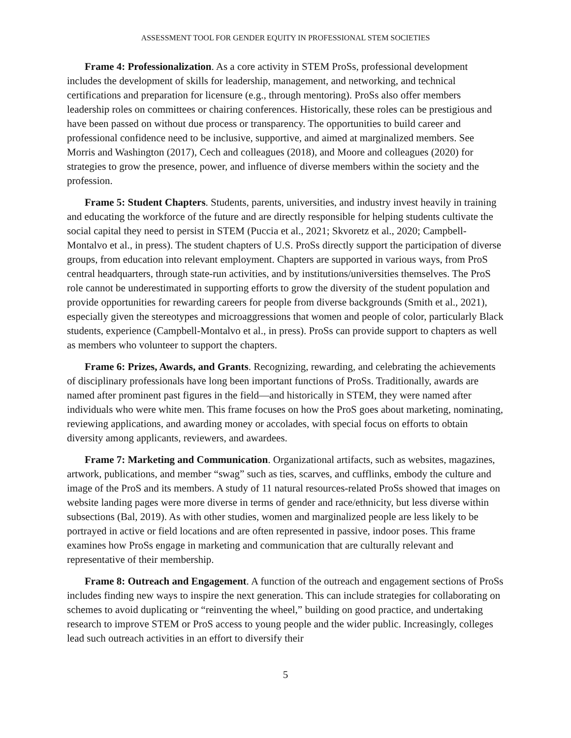ASSESSMENT TOOL FOR GENDER EQUITY IN PROFESSIONAL STEM SOCIETIES
Frame 4: Professionalization. As a core activity in STEM ProSs, professional development includes the development of skills for leadership, management, and networking, and technical certifications and preparation for licensure (e.g., through mentoring). ProSs also offer members leadership roles on committees or chairing conferences. Historically, these roles can be prestigious and have been passed on without due process or transparency. The opportunities to build career and professional confidence need to be inclusive, supportive, and aimed at marginalized members. See Morris and Washington (2017), Cech and colleagues (2018), and Moore and colleagues (2020) for strategies to grow the presence, power, and influence of diverse members within the society and the profession.
Frame 5: Student Chapters. Students, parents, universities, and industry invest heavily in training and educating the workforce of the future and are directly responsible for helping students cultivate the social capital they need to persist in STEM (Puccia et al., 2021; Skvoretz et al., 2020; Campbell-Montalvo et al., in press). The student chapters of U.S. ProSs directly support the participation of diverse groups, from education into relevant employment. Chapters are supported in various ways, from ProS central headquarters, through state-run activities, and by institutions/universities themselves. The ProS role cannot be underestimated in supporting efforts to grow the diversity of the student population and provide opportunities for rewarding careers for people from diverse backgrounds (Smith et al., 2021), especially given the stereotypes and microaggressions that women and people of color, particularly Black students, experience (Campbell-Montalvo et al., in press). ProSs can provide support to chapters as well as members who volunteer to support the chapters.
Frame 6: Prizes, Awards, and Grants. Recognizing, rewarding, and celebrating the achievements of disciplinary professionals have long been important functions of ProSs. Traditionally, awards are named after prominent past figures in the field—and historically in STEM, they were named after individuals who were white men. This frame focuses on how the ProS goes about marketing, nominating, reviewing applications, and awarding money or accolades, with special focus on efforts to obtain diversity among applicants, reviewers, and awardees.
Frame 7: Marketing and Communication. Organizational artifacts, such as websites, magazines, artwork, publications, and member “swag” such as ties, scarves, and cufflinks, embody the culture and image of the ProS and its members. A study of 11 natural resources-related ProSs showed that images on website landing pages were more diverse in terms of gender and race/ethnicity, but less diverse within subsections (Bal, 2019). As with other studies, women and marginalized people are less likely to be portrayed in active or field locations and are often represented in passive, indoor poses. This frame examines how ProSs engage in marketing and communication that are culturally relevant and representative of their membership.
Frame 8: Outreach and Engagement. A function of the outreach and engagement sections of ProSs includes finding new ways to inspire the next generation. This can include strategies for collaborating on schemes to avoid duplicating or “reinventing the wheel,” building on good practice, and undertaking research to improve STEM or ProS access to young people and the wider public. Increasingly, colleges lead such outreach activities in an effort to diversify their
5